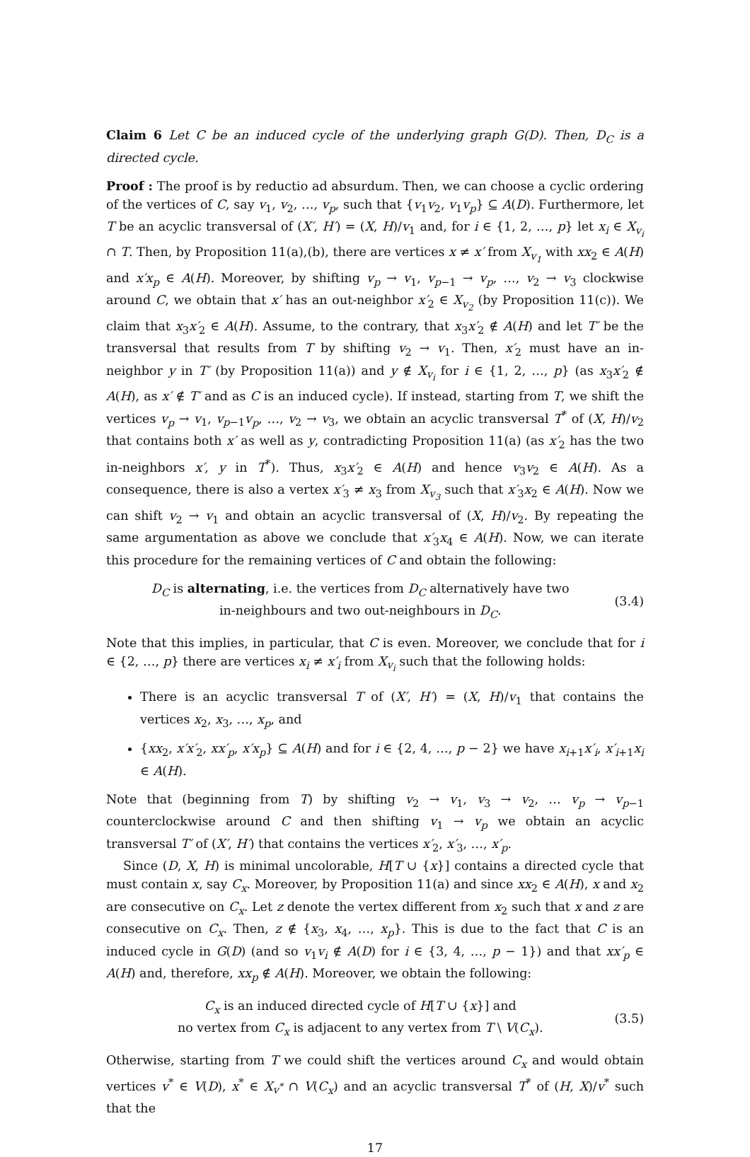Claim 6 Let C be an induced cycle of the underlying graph G(D). Then, D<sub>C</sub> is a directed cycle.
Proof : The proof is by reductio ad absurdum. Then, we can choose a cyclic ordering of the vertices of C, say v<sub>1</sub>, v<sub>2</sub>, …, v<sub>p</sub>, such that {v<sub>1</sub>v<sub>2</sub>, v<sub>1</sub>v<sub>p</sub>} ⊆ A(D). Furthermore, let T be an acyclic transversal of (X′, H′) = (X, H)/v<sub>1</sub> and, for i ∈ {1, 2, …, p} let x<sub>i</sub> ∈ X<sub>v<sub>i</sub></sub> ∩ T. Then, by Proposition 11(a),(b), there are vertices x ≠ x′ from X<sub>v<sub>1</sub></sub> with xx<sub>2</sub> ∈ A(H) and x′x<sub>p</sub> ∈ A(H). Moreover, by shifting v<sub>p</sub> → v<sub>1</sub>, v<sub>p−1</sub> → v<sub>p</sub>, …, v<sub>2</sub> → v<sub>3</sub> clockwise around C, we obtain that x′ has an out-neighbor x′<sub>2</sub> ∈ X<sub>v<sub>2</sub></sub> (by Proposition 11(c)). We claim that x<sub>3</sub>x′<sub>2</sub> ∈ A(H). Assume, to the contrary, that x<sub>3</sub>x′<sub>2</sub> ∉ A(H) and let T′ be the transversal that results from T by shifting v<sub>2</sub> → v<sub>1</sub>. Then, x′<sub>2</sub> must have an in-neighbor y in T′ (by Proposition 11(a)) and y ∉ X<sub>v<sub>i</sub></sub> for i ∈ {1, 2, …, p} (as x<sub>3</sub>x′<sub>2</sub> ∉ A(H), as x′ ∉ T′ and as C is an induced cycle). If instead, starting from T, we shift the vertices v<sub>p</sub> → v<sub>1</sub>, v<sub>p−1</sub>v<sub>p</sub>, …, v<sub>2</sub> → v<sub>3</sub>, we obtain an acyclic transversal T<sup>*</sup> of (X, H)/v<sub>2</sub> that contains both x′ as well as y, contradicting Proposition 11(a) (as x′<sub>2</sub> has the two in-neighbors x′, y in T<sup>*</sup>). Thus, x<sub>3</sub>x′<sub>2</sub> ∈ A(H) and hence v<sub>3</sub>v<sub>2</sub> ∈ A(H). As a consequence, there is also a vertex x′<sub>3</sub> ≠ x<sub>3</sub> from X<sub>v<sub>3</sub></sub> such that x′<sub>3</sub>x<sub>2</sub> ∈ A(H). Now we can shift v<sub>2</sub> → v<sub>1</sub> and obtain an acyclic transversal of (X, H)/v<sub>2</sub>. By repeating the same argumentation as above we conclude that x′<sub>3</sub>x<sub>4</sub> ∈ A(H). Now, we can iterate this procedure for the remaining vertices of C and obtain the following:
D<sub>C</sub> is alternating, i.e. the vertices from D<sub>C</sub> alternatively have two
in-neighbours and two out-neighbours in D<sub>C</sub>.
(3.4)
Note that this implies, in particular, that C is even. Moreover, we conclude that for i ∈ {2, …, p} there are vertices x<sub>i</sub> ≠ x′<sub>i</sub> from X<sub>v<sub>i</sub></sub> such that the following holds:
There is an acyclic transversal T of (X′, H′) = (X, H)/v<sub>1</sub> that contains the vertices x<sub>2</sub>, x<sub>3</sub>, …, x<sub>p</sub>, and
{xx<sub>2</sub>, x′x′<sub>2</sub>, xx′<sub>p</sub>, x′x<sub>p</sub>} ⊆ A(H) and for i ∈ {2, 4, …, p − 2} we have x<sub>i+1</sub>x′<sub>i</sub>, x′<sub>i+1</sub>x<sub>i</sub> ∈ A(H).
Note that (beginning from T) by shifting v<sub>2</sub> → v<sub>1</sub>, v<sub>3</sub> → v<sub>2</sub>, … v<sub>p</sub> → v<sub>p−1</sub> counterclockwise around C and then shifting v<sub>1</sub> → v<sub>p</sub> we obtain an acyclic transversal T′ of (X′, H′) that contains the vertices x′<sub>2</sub>, x′<sub>3</sub>, …, x′<sub>p</sub>.
Since (D, X, H) is minimal uncolorable, H[T ∪ {x}] contains a directed cycle that must contain x, say C<sub>x</sub>. Moreover, by Proposition 11(a) and since xx<sub>2</sub> ∈ A(H), x and x<sub>2</sub> are consecutive on C<sub>x</sub>. Let z denote the vertex different from x<sub>2</sub> such that x and z are consecutive on C<sub>x</sub>. Then, z ∉ {x<sub>3</sub>, x<sub>4</sub>, …, x<sub>p</sub>}. This is due to the fact that C is an induced cycle in G(D) (and so v<sub>1</sub>v<sub>i</sub> ∉ A(D) for i ∈ {3, 4, …, p − 1}) and that xx′<sub>p</sub> ∈ A(H) and, therefore, xx<sub>p</sub> ∉ A(H). Moreover, we obtain the following:
C<sub>x</sub> is an induced directed cycle of H[T ∪ {x}] and
no vertex from C<sub>x</sub> is adjacent to any vertex from T \ V(C<sub>x</sub>).
(3.5)
Otherwise, starting from T we could shift the vertices around C<sub>x</sub> and would obtain vertices v<sup>*</sup> ∈ V(D), x<sup>*</sup> ∈ X<sub>v<sup>*</sup></sub> ∩ V(C<sub>x</sub>) and an acyclic transversal T<sup>*</sup> of (H, X)/v<sup>*</sup> such that the
17